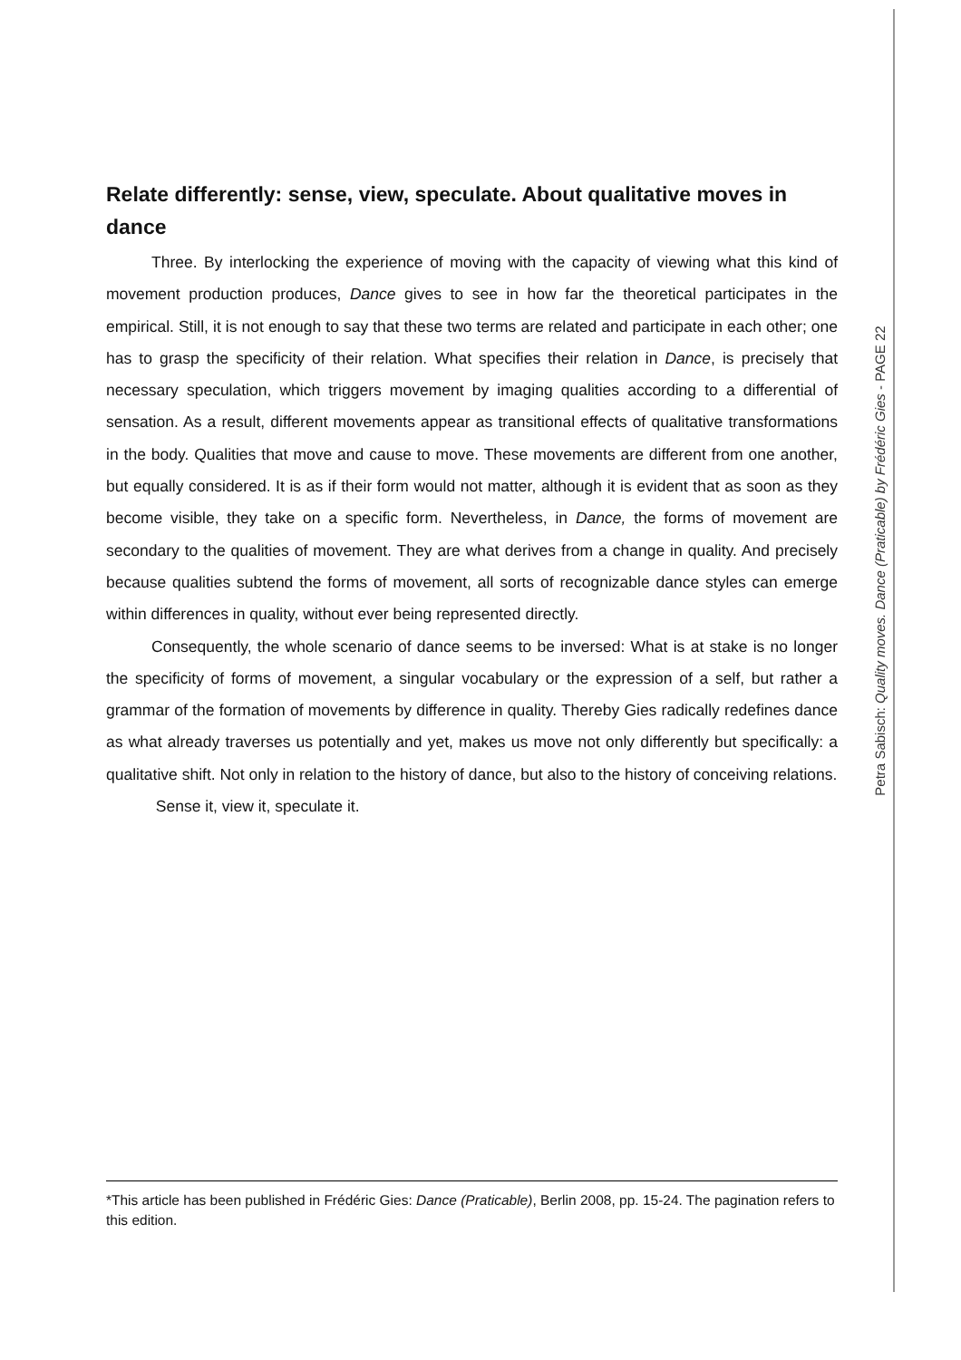Relate differently: sense, view, speculate. About qualitative moves in dance
Three. By interlocking the experience of moving with the capacity of viewing what this kind of movement production produces, Dance gives to see in how far the theoretical participates in the empirical. Still, it is not enough to say that these two terms are related and participate in each other; one has to grasp the specificity of their relation. What specifies their relation in Dance, is precisely that necessary speculation, which triggers movement by imaging qualities according to a differential of sensation. As a result, different movements appear as transitional effects of qualitative transformations in the body. Qualities that move and cause to move. These movements are different from one another, but equally considered. It is as if their form would not matter, although it is evident that as soon as they become visible, they take on a specific form. Nevertheless, in Dance, the forms of movement are secondary to the qualities of movement. They are what derives from a change in quality. And precisely because qualities subtend the forms of movement, all sorts of recognizable dance styles can emerge within differences in quality, without ever being represented directly.
Consequently, the whole scenario of dance seems to be inversed: What is at stake is no longer the specificity of forms of movement, a singular vocabulary or the expression of a self, but rather a grammar of the formation of movements by difference in quality. Thereby Gies radically redefines dance as what already traverses us potentially and yet, makes us move not only differently but specifically: a qualitative shift. Not only in relation to the history of dance, but also to the history of conceiving relations.
Sense it, view it, speculate it.
*This article has been published in Frédéric Gies: Dance (Praticable), Berlin 2008, pp. 15-24. The pagination refers to this edition.
Petra Sabisch: Quality moves. Dance (Praticable) by Frédéric Gies - PAGE 22